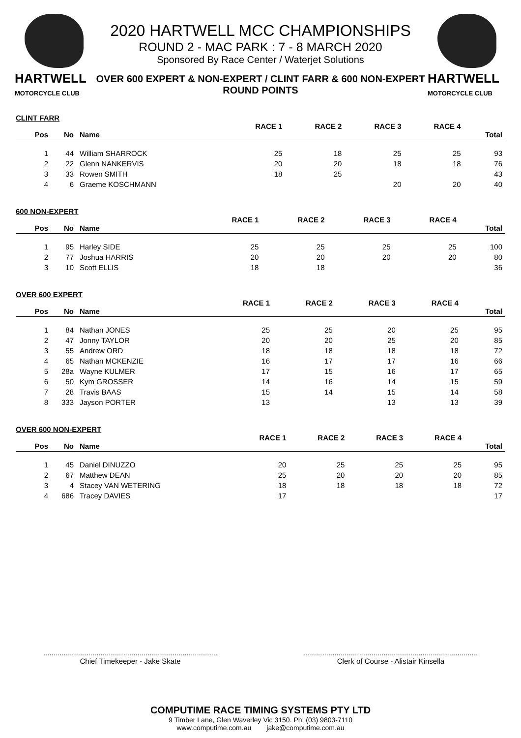HARTWELL
MOTORCYCLE CLUB
HARTWELL
MOTORCYCLE CLUB
2020 HARTWELL MCC CHAMPIONSHIPS
ROUND 2 - MAC PARK : 7 - 8 MARCH 2020
Sponsored By Race Center / Waterjet Solutions
OVER 600 EXPERT & NON-EXPERT / CLINT FARR & 600 NON-EXPERT
ROUND POINTS
CLINT FARR
| | | | RACE 1 | RACE 2 | RACE 3 | RACE 4 | |
| --- | --- | --- | --- | --- | --- | --- | --- |
| Pos | No | Name | | | | | Total |
| 1 | 44 | William SHARROCK | 25 | 18 | 25 | 25 | 93 |
| 2 | 22 | Glenn NANKERVIS | 20 | 20 | 18 | 18 | 76 |
| 3 | 33 | Rowen SMITH | 18 | 25 | | | 43 |
| 4 | 6 | Graeme KOSCHMANN | | | 20 | 20 | 40 |
600 NON-EXPERT
| | | | RACE 1 | RACE 2 | RACE 3 | RACE 4 | |
| --- | --- | --- | --- | --- | --- | --- | --- |
| Pos | No | Name | | | | | Total |
| 1 | 95 | Harley SIDE | 25 | 25 | 25 | 25 | 100 |
| 2 | 77 | Joshua HARRIS | 20 | 20 | 20 | 20 | 80 |
| 3 | 10 | Scott ELLIS | 18 | 18 | | | 36 |
OVER 600 EXPERT
| | | | RACE 1 | RACE 2 | RACE 3 | RACE 4 | |
| --- | --- | --- | --- | --- | --- | --- | --- |
| Pos | No | Name | | | | | Total |
| 1 | 84 | Nathan JONES | 25 | 25 | 20 | 25 | 95 |
| 2 | 47 | Jonny TAYLOR | 20 | 20 | 25 | 20 | 85 |
| 3 | 55 | Andrew ORD | 18 | 18 | 18 | 18 | 72 |
| 4 | 65 | Nathan MCKENZIE | 16 | 17 | 17 | 16 | 66 |
| 5 | 28a | Wayne KULMER | 17 | 15 | 16 | 17 | 65 |
| 6 | 50 | Kym GROSSER | 14 | 16 | 14 | 15 | 59 |
| 7 | 28 | Travis BAAS | 15 | 14 | 15 | 14 | 58 |
| 8 | 333 | Jayson PORTER | 13 | | 13 | 13 | 39 |
OVER 600 NON-EXPERT
| | | | RACE 1 | RACE 2 | RACE 3 | RACE 4 | |
| --- | --- | --- | --- | --- | --- | --- | --- |
| Pos | No | Name | | | | | Total |
| 1 | 45 | Daniel DINUZZO | 20 | 25 | 25 | 25 | 95 |
| 2 | 67 | Matthew DEAN | 25 | 20 | 20 | 20 | 85 |
| 3 | 4 | Stacey VAN WETERING | 18 | 18 | 18 | 18 | 72 |
| 4 | 686 | Tracey DAVIES | 17 | | | | 17 |
.....................................................................................
Chief Timekeeper - Jake Skate
.....................................................................................
Clerk of Course - Alistair Kinsella
COMPUTIME RACE TIMING SYSTEMS PTY LTD
9 Timber Lane, Glen Waverley Vic 3150. Ph: (03) 9803-7110
www.computime.com.au jake@computime.com.au